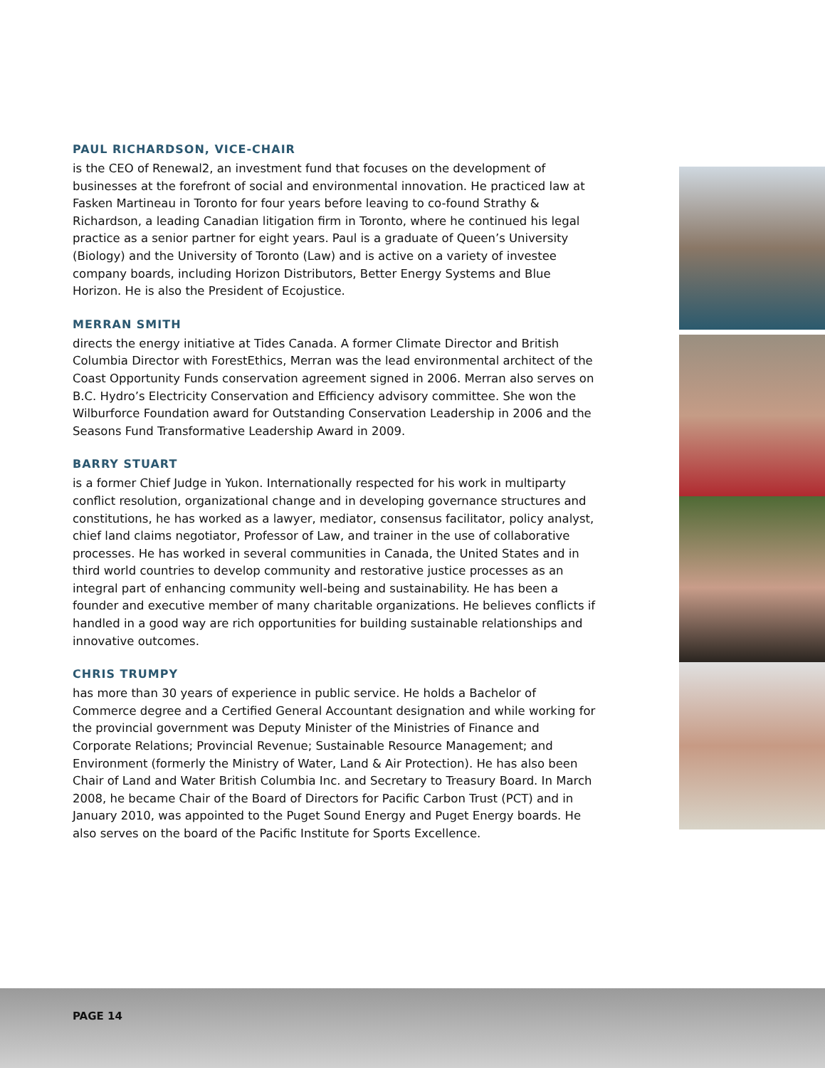PAUL RICHARDSON, VICE-CHAIR
is the CEO of Renewal2, an investment fund that focuses on the development of businesses at the forefront of social and environmental innovation. He practiced law at Fasken Martineau in Toronto for four years before leaving to co-found Strathy & Richardson, a leading Canadian litigation firm in Toronto, where he continued his legal practice as a senior partner for eight years. Paul is a graduate of Queen’s University (Biology) and the University of Toronto (Law) and is active on a variety of investee company boards, including Horizon Distributors, Better Energy Systems and Blue Horizon. He is also the President of Ecojustice.
MERRAN SMITH
directs the energy initiative at Tides Canada. A former Climate Director and British Columbia Director with ForestEthics, Merran was the lead environmental architect of the Coast Opportunity Funds conservation agreement signed in 2006. Merran also serves on B.C. Hydro’s Electricity Conservation and Efficiency advisory committee. She won the Wilburforce Foundation award for Outstanding Conservation Leadership in 2006 and the Seasons Fund Transformative Leadership Award in 2009.
BARRY STUART
is a former Chief Judge in Yukon. Internationally respected for his work in multiparty conflict resolution, organizational change and in developing governance structures and constitutions, he has worked as a lawyer, mediator, consensus facilitator, policy analyst, chief land claims negotiator, Professor of Law, and trainer in the use of collaborative processes. He has worked in several communities in Canada, the United States and in third world countries to develop community and restorative justice processes as an integral part of enhancing community well-being and sustainability. He has been a founder and executive member of many charitable organizations. He believes conflicts if handled in a good way are rich opportunities for building sustainable relationships and innovative outcomes.
CHRIS TRUMPY
has more than 30 years of experience in public service. He holds a Bachelor of Commerce degree and a Certified General Accountant designation and while working for the provincial government was Deputy Minister of the Ministries of Finance and Corporate Relations; Provincial Revenue; Sustainable Resource Management; and Environment (formerly the Ministry of Water, Land & Air Protection). He has also been Chair of Land and Water British Columbia Inc. and Secretary to Treasury Board. In March 2008, he became Chair of the Board of Directors for Pacific Carbon Trust (PCT) and in January 2010, was appointed to the Puget Sound Energy and Puget Energy boards. He also serves on the board of the Pacific Institute for Sports Excellence.
PAGE 14